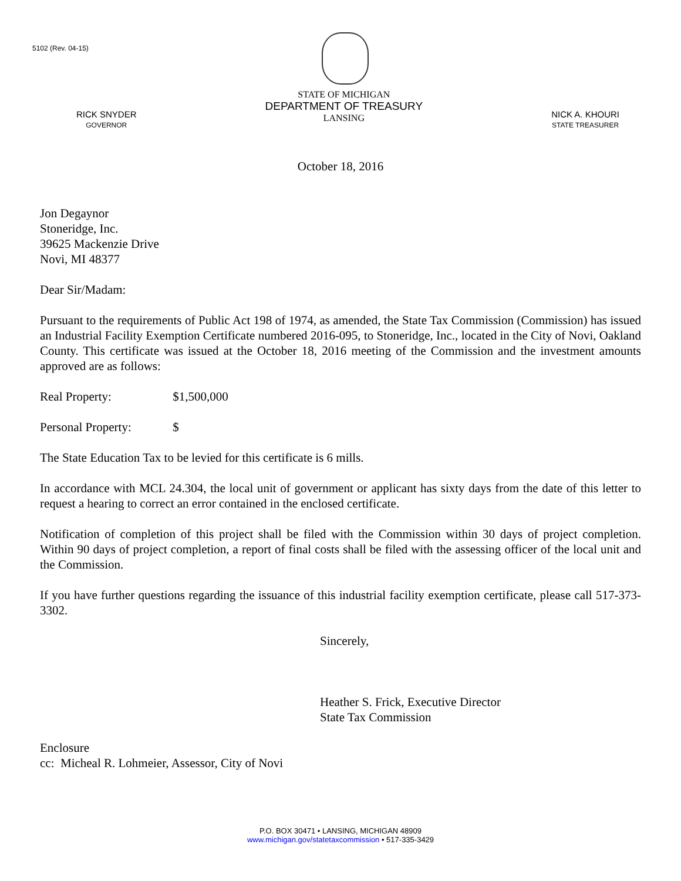5102 (Rev. 04-15)
RICK SNYDER
GOVERNOR
STATE OF MICHIGAN
DEPARTMENT OF TREASURY
LANSING
NICK A. KHOURI
STATE TREASURER
October 18, 2016
Jon Degaynor
Stoneridge, Inc.
39625 Mackenzie Drive
Novi, MI 48377
Dear Sir/Madam:
Pursuant to the requirements of Public Act 198 of 1974, as amended, the State Tax Commission (Commission) has issued an Industrial Facility Exemption Certificate numbered 2016-095, to Stoneridge, Inc., located in the City of Novi, Oakland County. This certificate was issued at the October 18, 2016 meeting of the Commission and the investment amounts approved are as follows:
Real Property: $1,500,000
Personal Property: $
The State Education Tax to be levied for this certificate is 6 mills.
In accordance with MCL 24.304, the local unit of government or applicant has sixty days from the date of this letter to request a hearing to correct an error contained in the enclosed certificate.
Notification of completion of this project shall be filed with the Commission within 30 days of project completion. Within 90 days of project completion, a report of final costs shall be filed with the assessing officer of the local unit and the Commission.
If you have further questions regarding the issuance of this industrial facility exemption certificate, please call 517-373-3302.
Sincerely,
Heather S. Frick, Executive Director
State Tax Commission
Enclosure
cc: Micheal R. Lohmeier, Assessor, City of Novi
P.O. BOX 30471 • LANSING, MICHIGAN 48909
www.michigan.gov/statetaxcommission • 517-335-3429